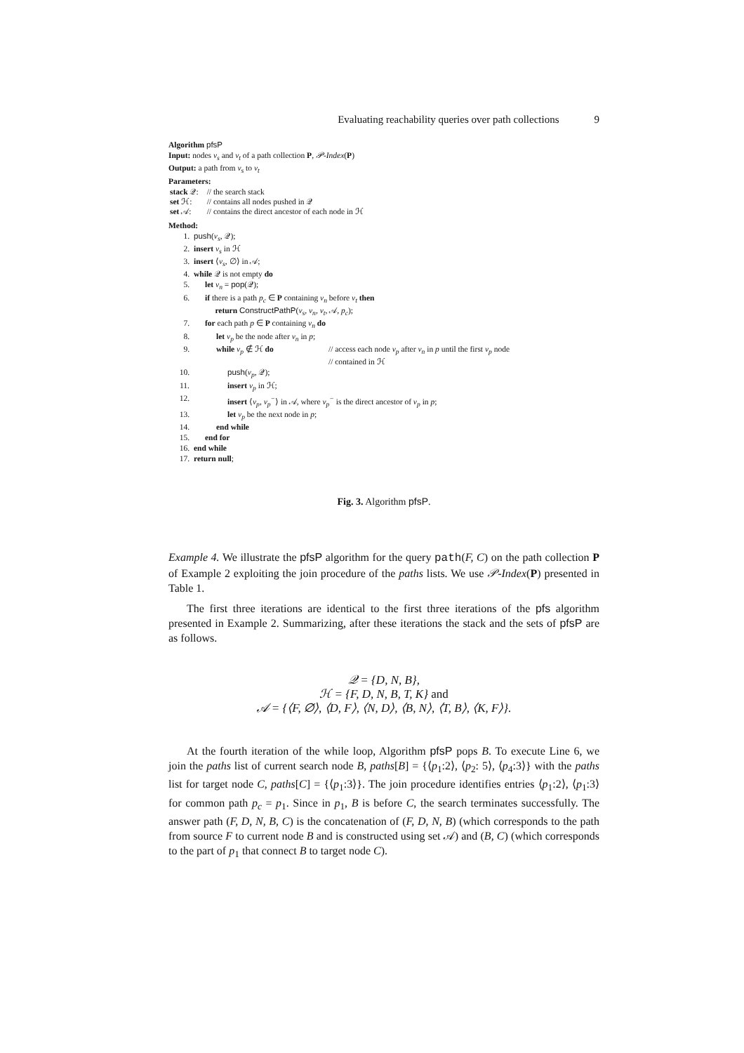Evaluating reachability queries over path collections 9
Algorithm pfsP
Input: nodes v<sub>s</sub> and v<sub>t</sub> of a path collection P, 𝒫-Index(P)
Output: a path from v<sub>s</sub> to v<sub>t</sub>
Parameters:
| stack 𝒬: | // the search stack |
| set ℋ: | // contains all nodes pushed in 𝒬 |
| set 𝒜: | // contains the direct ancestor of each node in ℋ |
Method:
1. push(v<sub>s</sub>, 𝒬);
2. insert v<sub>s</sub> in ℋ
3. insert ⟨v<sub>s</sub>, ∅⟩ in 𝒜;
4. while 𝒬 is not empty do
5. let v<sub>n</sub> = pop(𝒬);
6. if there is a path p<sub>c</sub> ∈ P containing v<sub>n</sub> before v<sub>t</sub> then
return ConstructPathP(v<sub>s</sub>, v<sub>n</sub>, v<sub>t</sub>, 𝒜, p<sub>c</sub>);
7. for each path p ∈ P containing v<sub>n</sub> do
8. let v<sub>p</sub> be the node after v<sub>n</sub> in p;
9. while v<sub>p</sub> ∉ ℋ do // access each node v<sub>p</sub> after v<sub>n</sub> in p until the first v<sub>p</sub> node
// contained in ℋ
10. push(v<sub>p</sub>, 𝒬);
11. insert v<sub>p</sub> in ℋ;
12. insert ⟨v<sub>p</sub>, v<sub>p</sub><sup>−</sup>⟩ in 𝒜, where v<sub>p</sub><sup>−</sup> is the direct ancestor of v<sub>p</sub> in p;
13. let v<sub>p</sub> be the next node in p;
14. end while
15. end for
16. end while
17. return null;
Fig. 3. Algorithm pfsP.
Example 4. We illustrate the pfsP algorithm for the query path(F, C) on the path collection P of Example 2 exploiting the join procedure of the paths lists. We use 𝒫-Index(P) presented in Table 1.
The first three iterations are identical to the first three iterations of the pfs algorithm presented in Example 2. Summarizing, after these iterations the stack and the sets of pfsP are as follows.
𝒬 = {D, N, B},
ℋ = {F, D, N, B, T, K} and
𝒜 = {⟨F, ∅⟩, ⟨D, F⟩, ⟨N, D⟩, ⟨B, N⟩, ⟨T, B⟩, ⟨K, F⟩}.
At the fourth iteration of the while loop, Algorithm pfsP pops B. To execute Line 6, we join the paths list of current search node B, paths[B] = {⟨p<sub>1</sub>:2⟩, ⟨p<sub>2</sub>: 5⟩, ⟨p<sub>4</sub>:3⟩} with the paths list for target node C, paths[C] = {⟨p<sub>1</sub>:3⟩}. The join procedure identifies entries ⟨p<sub>1</sub>:2⟩, ⟨p<sub>1</sub>:3⟩ for common path p<sub>c</sub> = p<sub>1</sub>. Since in p<sub>1</sub>, B is before C, the search terminates successfully. The answer path (F, D, N, B, C) is the concatenation of (F, D, N, B) (which corresponds to the path from source F to current node B and is constructed using set 𝒜) and (B, C) (which corresponds to the part of p<sub>1</sub> that connect B to target node C).